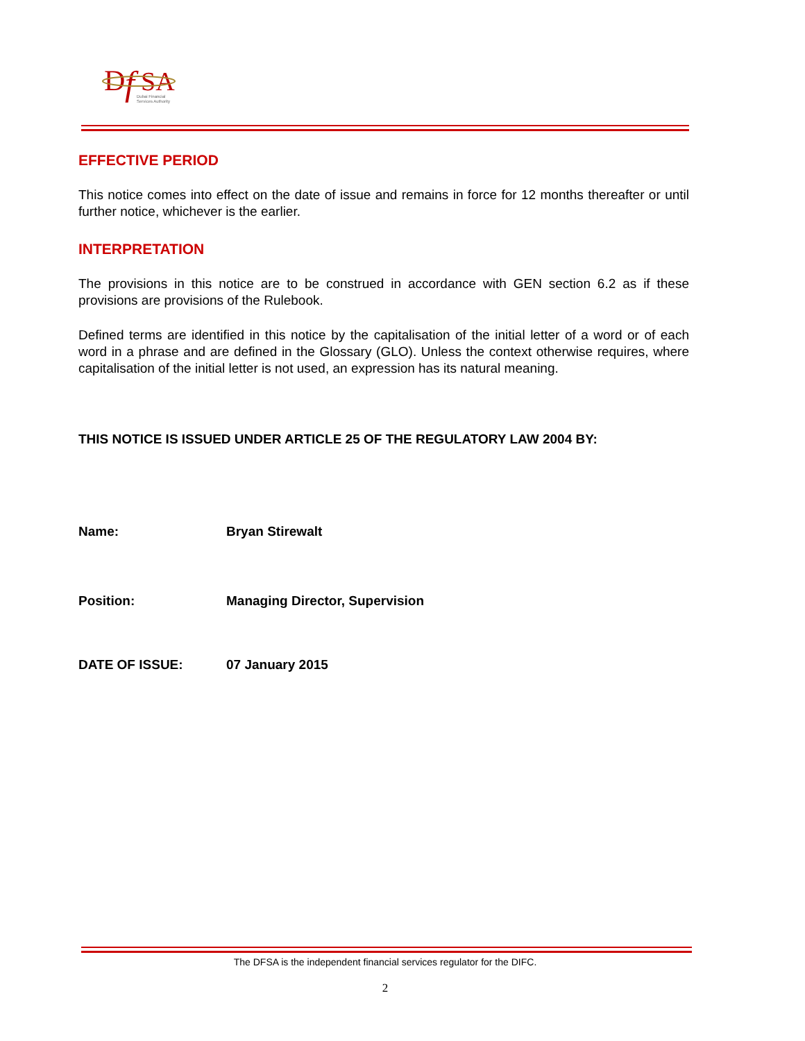D
f
SA
Dubai Financial
Services Authority
EFFECTIVE PERIOD
This notice comes into effect on the date of issue and remains in force for 12 months thereafter or until further notice, whichever is the earlier.
INTERPRETATION
The provisions in this notice are to be construed in accordance with GEN section 6.2 as if these provisions are provisions of the Rulebook.
Defined terms are identified in this notice by the capitalisation of the initial letter of a word or of each word in a phrase and are defined in the Glossary (GLO). Unless the context otherwise requires, where capitalisation of the initial letter is not used, an expression has its natural meaning.
THIS NOTICE IS ISSUED UNDER ARTICLE 25 OF THE REGULATORY LAW 2004 BY:
Name: Bryan Stirewalt
Position: Managing Director, Supervision
DATE OF ISSUE: 07 January 2015
The DFSA is the independent financial services regulator for the DIFC.
2